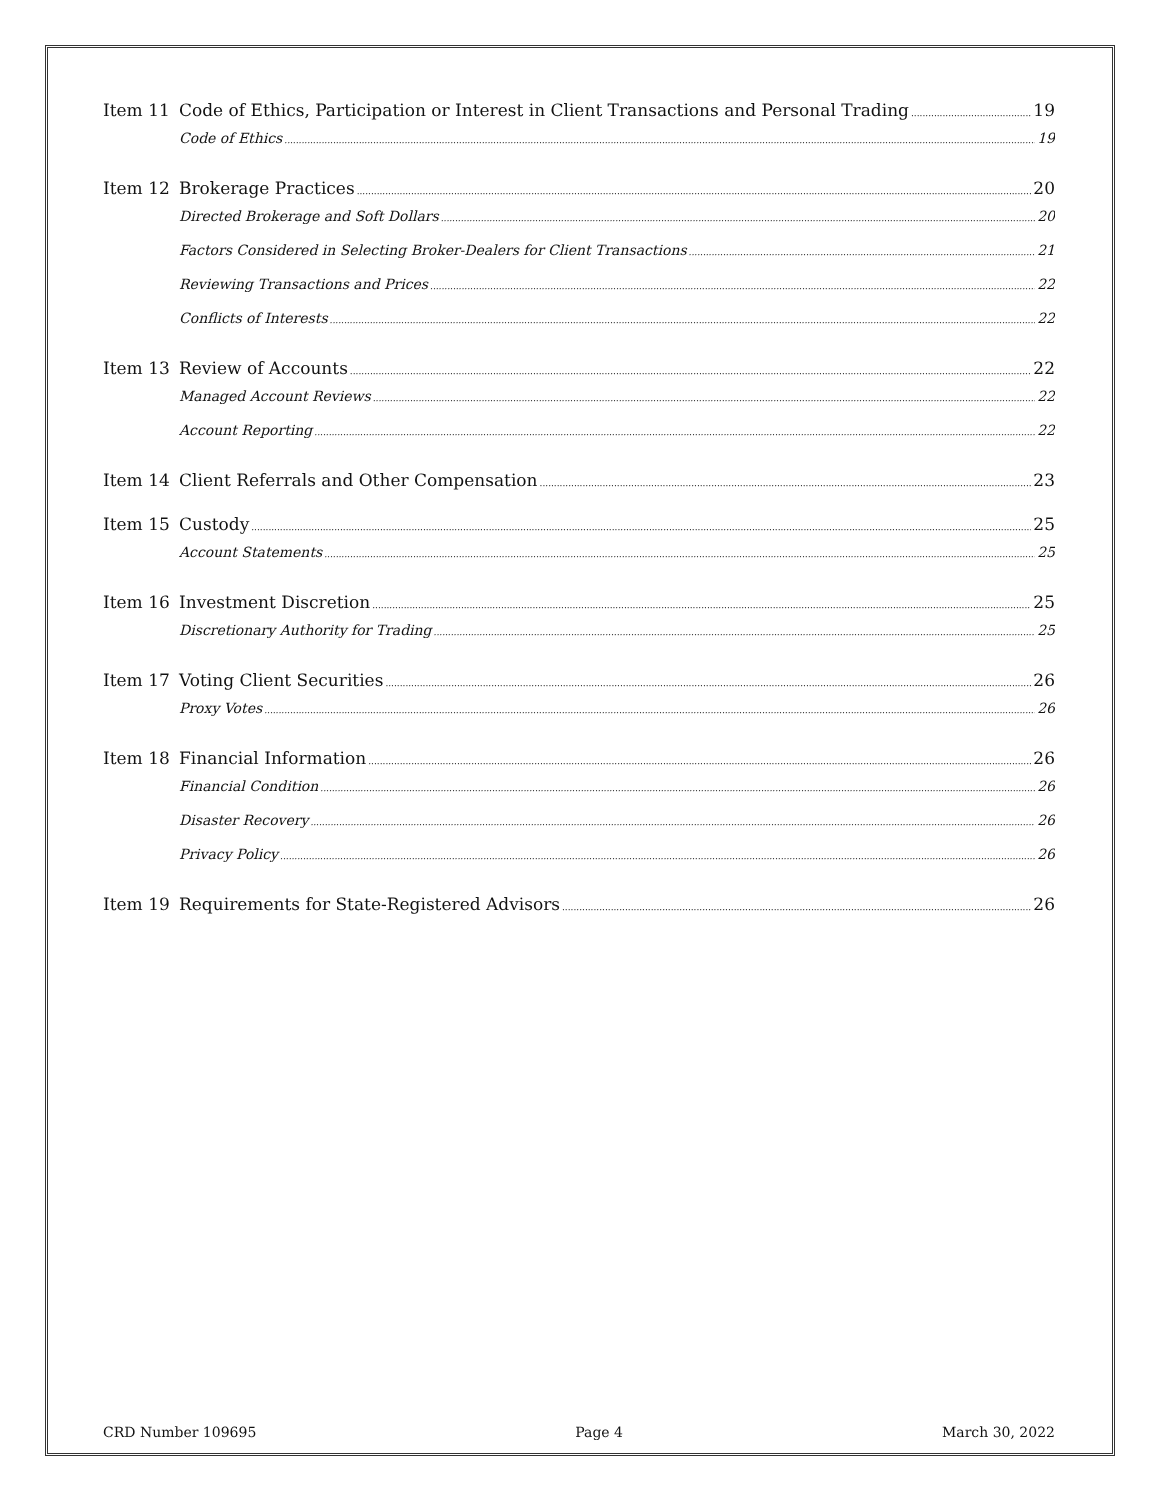Item 11 Code of Ethics, Participation or Interest in Client Transactions and Personal Trading 19
Code of Ethics 19
Item 12 Brokerage Practices 20
Directed Brokerage and Soft Dollars 20
Factors Considered in Selecting Broker-Dealers for Client Transactions 21
Reviewing Transactions and Prices 22
Conflicts of Interests 22
Item 13 Review of Accounts 22
Managed Account Reviews 22
Account Reporting 22
Item 14 Client Referrals and Other Compensation 23
Item 15 Custody 25
Account Statements 25
Item 16 Investment Discretion 25
Discretionary Authority for Trading 25
Item 17 Voting Client Securities 26
Proxy Votes 26
Item 18 Financial Information 26
Financial Condition 26
Disaster Recovery 26
Privacy Policy 26
Item 19 Requirements for State-Registered Advisors 26
CRD Number 109695 Page 4 March 30, 2022